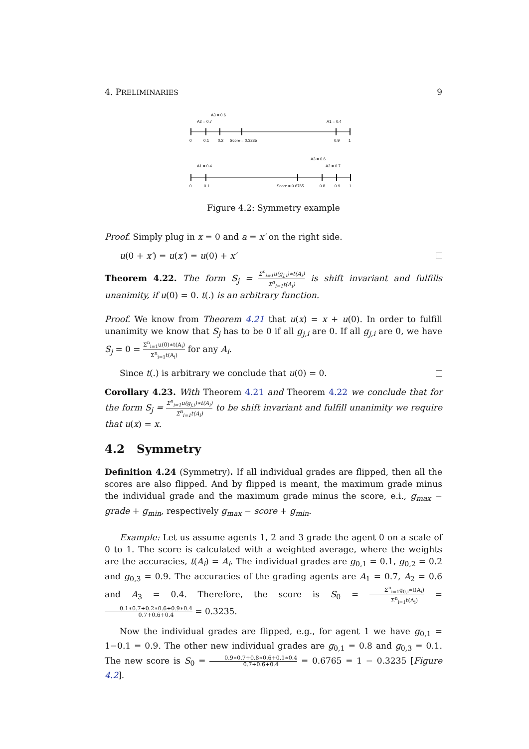4. PRELIMINARIES 9
A3 = 0.6
A2 = 0.7
A1 = 0.4
0
0.1
0.2
Score = 0.3235
0.9
1
A3 = 0.6
A1 = 0.4
A2 = 0.7
0
0.1
Score = 0.6765
0.8
0.9
1
Figure 4.2: Symmetry example
Proof. Simply plug in x = 0 and a = x′ on the right side.
u(0 + x′) = u(x′) = u(0) + x′
Theorem 4.22. The form S<sub>j</sub> = Σ<sup>n</sup><sub>i=1</sub>u(g<sub>j,i</sub>)∗t(A<sub>i</sub>) Σ<sup>n</sup><sub>i=1</sub>t(A<sub>i</sub>) is shift invariant and fulfills unanimity, if u(0) = 0. t(.) is an arbitrary function.
Proof. We know from Theorem 4.21 that u(x) = x + u(0). In order to fulfill unanimity we know that S<sub>j</sub> has to be 0 if all g<sub>j,i</sub> are 0. If all g<sub>j,i</sub> are 0, we have S<sub>j</sub> = 0 = Σ<sup>n</sup><sub>i=1</sub>u(0)∗t(A<sub>i</sub>) Σ<sup>n</sup><sub>i=1</sub>t(A<sub>i</sub>) for any A<sub>i</sub>.
Since t(.) is arbitrary we conclude that u(0) = 0.
Corollary 4.23. With Theorem 4.21 and Theorem 4.22 we conclude that for the form S<sub>j</sub> = Σ<sup>n</sup><sub>i=1</sub>u(g<sub>j,i</sub>)∗t(A<sub>i</sub>) Σ<sup>n</sup><sub>i=1</sub>t(A<sub>i</sub>) to be shift invariant and fulfill unanimity we require that u(x) = x.
4.2 Symmetry
Definition 4.24 (Symmetry). If all individual grades are flipped, then all the scores are also flipped. And by flipped is meant, the maximum grade minus the individual grade and the maximum grade minus the score, e.i., g<sub>max</sub> − grade + g<sub>min</sub>, respectively g<sub>max</sub> − score + g<sub>min</sub>.
Example: Let us assume agents 1, 2 and 3 grade the agent 0 on a scale of 0 to 1. The score is calculated with a weighted average, where the weights are the accuracies, t(A<sub>i</sub>) = A<sub>i</sub>. The individual grades are g<sub>0,1</sub> = 0.1, g<sub>0,2</sub> = 0.2 and g<sub>0,3</sub> = 0.9. The accuracies of the grading agents are A<sub>1</sub> = 0.7, A<sub>2</sub> = 0.6 and A<sub>3</sub> = 0.4. Therefore, the score is S<sub>0</sub> = Σ<sup>n</sup><sub>i=1</sub>g<sub>0,i</sub>∗t(A<sub>i</sub>) Σ<sup>n</sup><sub>i=1</sub>t(A<sub>i</sub>) = 0.1∗0.7+0.2∗0.6+0.9∗0.4 0.7+0.6+0.4 = 0.3235.
Now the individual grades are flipped, e.g., for agent 1 we have g<sub>0,1</sub> = 1−0.1 = 0.9. The other new individual grades are g<sub>0,1</sub> = 0.8 and g<sub>0,3</sub> = 0.1. The new score is S<sub>0</sub> = 0.9∗0.7+0.8∗0.6+0.1∗0.4 0.7+0.6+0.4 = 0.6765 = 1 − 0.3235 [Figure 4.2].